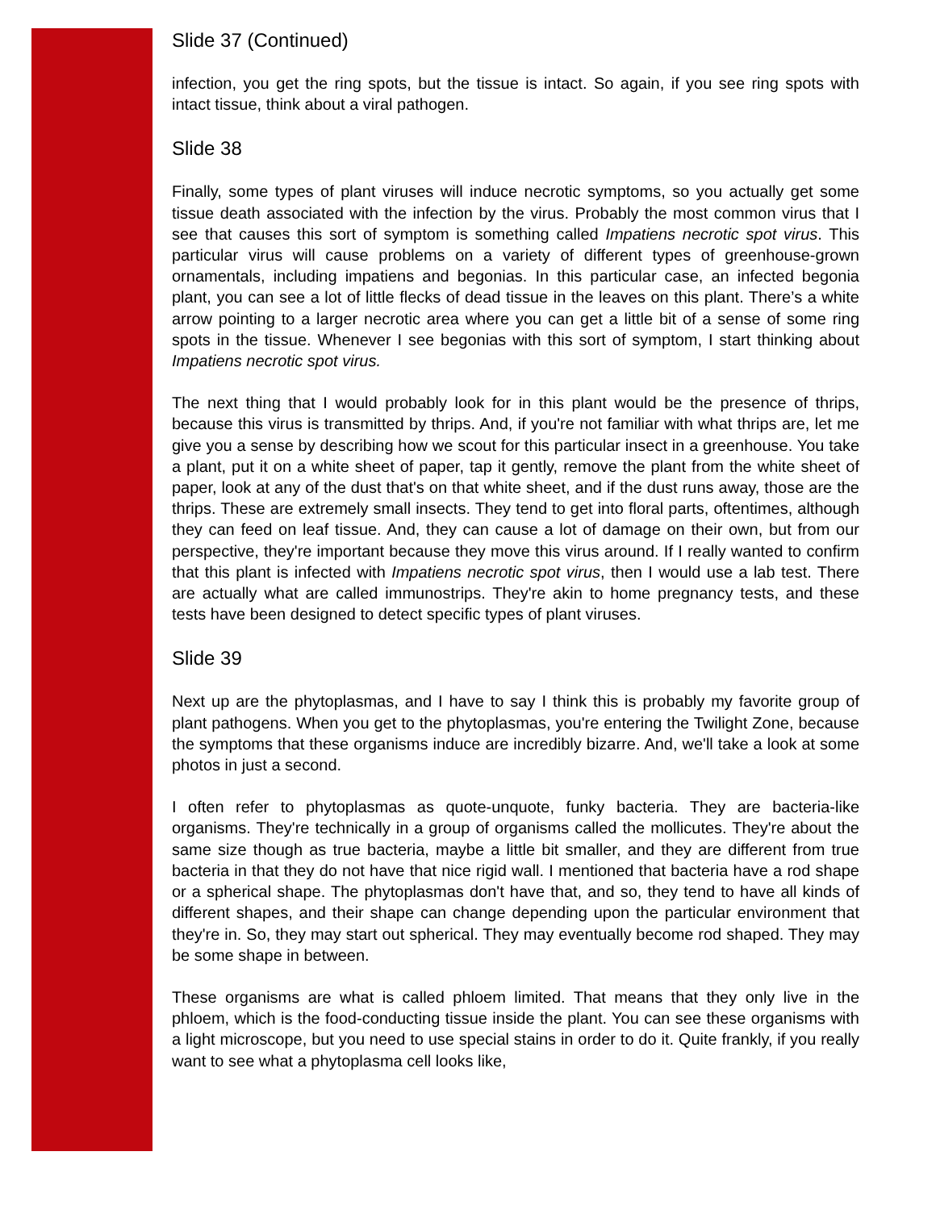Slide 37 (Continued)
infection, you get the ring spots, but the tissue is intact. So again, if you see ring spots with intact tissue, think about a viral pathogen.
Slide 38
Finally, some types of plant viruses will induce necrotic symptoms, so you actually get some tissue death associated with the infection by the virus. Probably the most common virus that I see that causes this sort of symptom is something called Impatiens necrotic spot virus. This particular virus will cause problems on a variety of different types of greenhouse-grown ornamentals, including impatiens and begonias. In this particular case, an infected begonia plant, you can see a lot of little flecks of dead tissue in the leaves on this plant. There’s a white arrow pointing to a larger necrotic area where you can get a little bit of a sense of some ring spots in the tissue. Whenever I see begonias with this sort of symptom, I start thinking about Impatiens necrotic spot virus.
The next thing that I would probably look for in this plant would be the presence of thrips, because this virus is transmitted by thrips. And, if you're not familiar with what thrips are, let me give you a sense by describing how we scout for this particular insect in a greenhouse. You take a plant, put it on a white sheet of paper, tap it gently, remove the plant from the white sheet of paper, look at any of the dust that's on that white sheet, and if the dust runs away, those are the thrips. These are extremely small insects. They tend to get into floral parts, oftentimes, although they can feed on leaf tissue. And, they can cause a lot of damage on their own, but from our perspective, they're important because they move this virus around. If I really wanted to confirm that this plant is infected with Impatiens necrotic spot virus, then I would use a lab test. There are actually what are called immunostrips. They're akin to home pregnancy tests, and these tests have been designed to detect specific types of plant viruses.
Slide 39
Next up are the phytoplasmas, and I have to say I think this is probably my favorite group of plant pathogens. When you get to the phytoplasmas, you're entering the Twilight Zone, because the symptoms that these organisms induce are incredibly bizarre. And, we'll take a look at some photos in just a second.
I often refer to phytoplasmas as quote-unquote, funky bacteria. They are bacteria-like organisms. They're technically in a group of organisms called the mollicutes. They're about the same size though as true bacteria, maybe a little bit smaller, and they are different from true bacteria in that they do not have that nice rigid wall. I mentioned that bacteria have a rod shape or a spherical shape. The phytoplasmas don't have that, and so, they tend to have all kinds of different shapes, and their shape can change depending upon the particular environment that they're in. So, they may start out spherical. They may eventually become rod shaped. They may be some shape in between.
These organisms are what is called phloem limited. That means that they only live in the phloem, which is the food-conducting tissue inside the plant. You can see these organisms with a light microscope, but you need to use special stains in order to do it. Quite frankly, if you really want to see what a phytoplasma cell looks like,